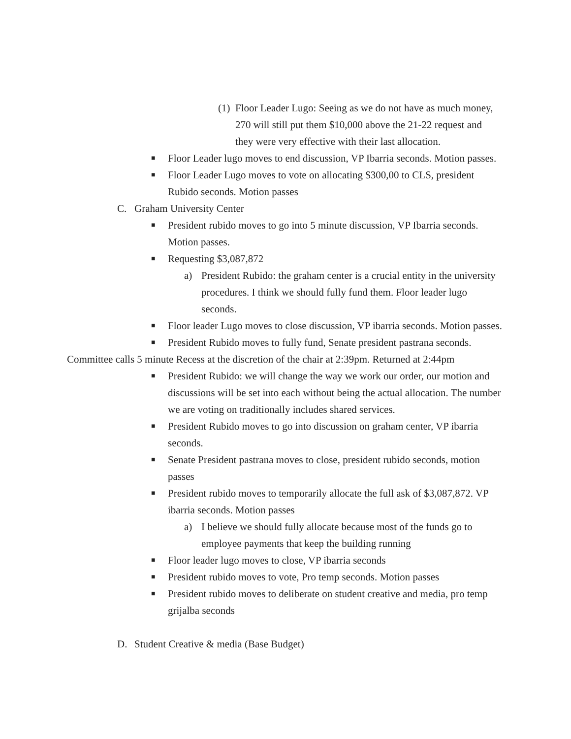(1) Floor Leader Lugo: Seeing as we do not have as much money, 270 will still put them $10,000 above the 21-22 request and they were very effective with their last allocation.
■ Floor Leader lugo moves to end discussion, VP Ibarria seconds. Motion passes.
■ Floor Leader Lugo moves to vote on allocating $300,00 to CLS, president Rubido seconds. Motion passes
C. Graham University Center
■ President rubido moves to go into 5 minute discussion, VP Ibarria seconds. Motion passes.
■ Requesting $3,087,872
a) President Rubido: the graham center is a crucial entity in the university procedures. I think we should fully fund them. Floor leader lugo seconds.
■ Floor leader Lugo moves to close discussion, VP ibarria seconds. Motion passes.
■ President Rubido moves to fully fund, Senate president pastrana seconds.
Committee calls 5 minute Recess at the discretion of the chair at 2:39pm. Returned at 2:44pm
■ President Rubido: we will change the way we work our order, our motion and discussions will be set into each without being the actual allocation. The number we are voting on traditionally includes shared services.
■ President Rubido moves to go into discussion on graham center, VP ibarria seconds.
■ Senate President pastrana moves to close, president rubido seconds, motion passes
■ President rubido moves to temporarily allocate the full ask of $3,087,872. VP ibarria seconds. Motion passes
a) I believe we should fully allocate because most of the funds go to employee payments that keep the building running
■ Floor leader lugo moves to close, VP ibarria seconds
■ President rubido moves to vote, Pro temp seconds. Motion passes
■ President rubido moves to deliberate on student creative and media, pro temp grijalba seconds
D. Student Creative & media (Base Budget)